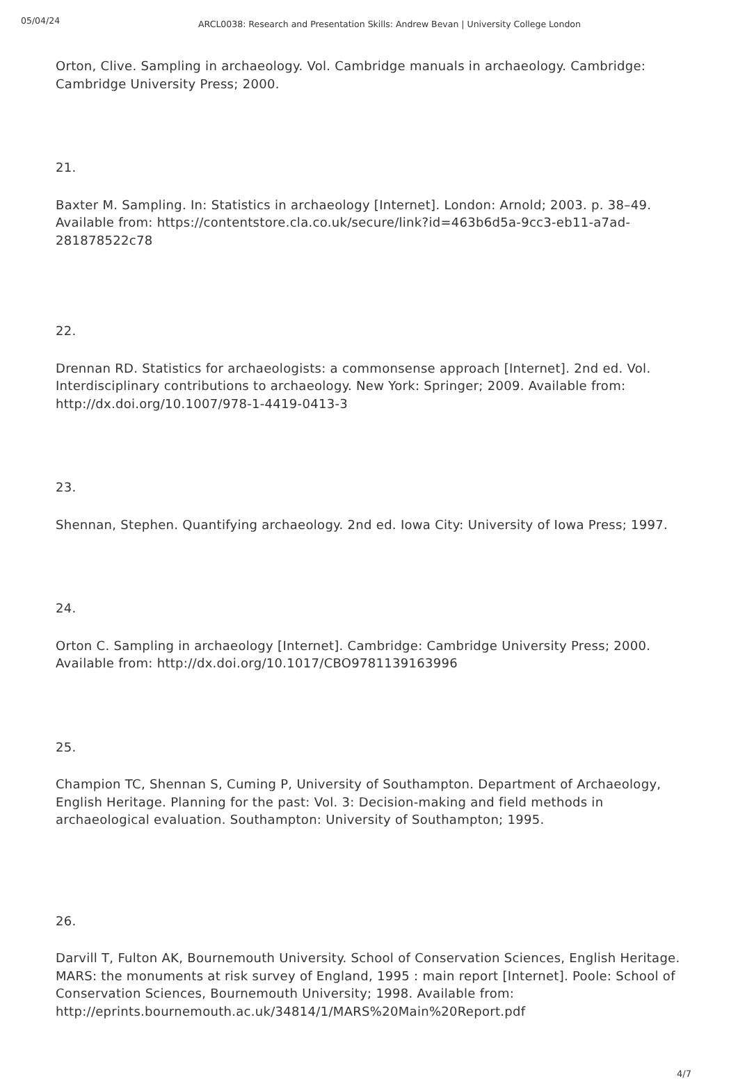05/04/24
ARCL0038: Research and Presentation Skills: Andrew Bevan | University College London
Orton, Clive. Sampling in archaeology. Vol. Cambridge manuals in archaeology. Cambridge: Cambridge University Press; 2000.
21.
Baxter M. Sampling. In: Statistics in archaeology [Internet]. London: Arnold; 2003. p. 38–49. Available from: https://contentstore.cla.co.uk/secure/link?id=463b6d5a-9cc3-eb11-a7ad-281878522c78
22.
Drennan RD. Statistics for archaeologists: a commonsense approach [Internet]. 2nd ed. Vol. Interdisciplinary contributions to archaeology. New York: Springer; 2009. Available from: http://dx.doi.org/10.1007/978-1-4419-0413-3
23.
Shennan, Stephen. Quantifying archaeology. 2nd ed. Iowa City: University of Iowa Press; 1997.
24.
Orton C. Sampling in archaeology [Internet]. Cambridge: Cambridge University Press; 2000. Available from: http://dx.doi.org/10.1017/CBO9781139163996
25.
Champion TC, Shennan S, Cuming P, University of Southampton. Department of Archaeology, English Heritage. Planning for the past: Vol. 3: Decision-making and field methods in archaeological evaluation. Southampton: University of Southampton; 1995.
26.
Darvill T, Fulton AK, Bournemouth University. School of Conservation Sciences, English Heritage. MARS: the monuments at risk survey of England, 1995 : main report [Internet]. Poole: School of Conservation Sciences, Bournemouth University; 1998. Available from: http://eprints.bournemouth.ac.uk/34814/1/MARS%20Main%20Report.pdf
4/7